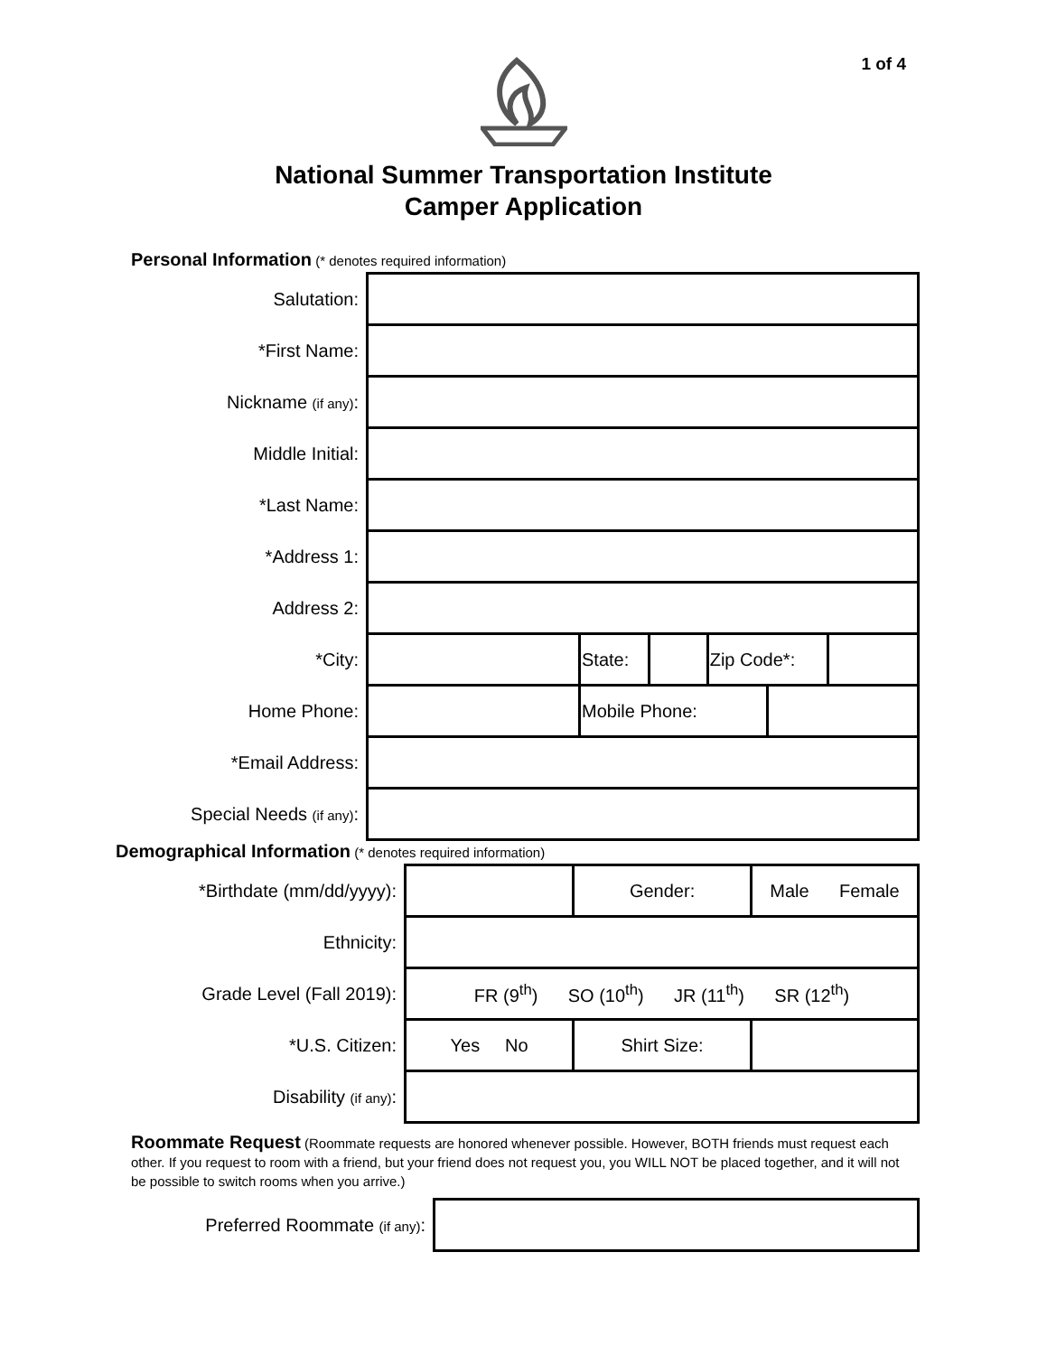1 of 4
National Summer Transportation Institute
Camper Application
Personal Information (* denotes required information)
| Salutation: | | | | | | |
| *First Name: | | | | | | |
| Nickname (if any) : | | | | | | |
| Middle Initial: | | | | | | |
| *Last Name: | | | | | | |
| *Address 1: | | | | | | |
| Address 2: | | | | | | |
| *City: | | State: | | Zip Code*: | | |
| Home Phone: | | Mobile Phone: | | | | |
| *Email Address: | | | | | | |
| Special Needs (if any) : | | | | | | |
Demographical Information (* denotes required information)
| *Birthdate (mm/dd/yyyy): | | | Gender: | Male Female | |
| Ethnicity: | | | | | |
| Grade Level (Fall 2019): | FR (9<sup>th</sup>) SO (10<sup>th</sup>) JR (11<sup>th</sup>) SR (12<sup>th</sup>) | | | | |
| *U.S. Citizen: | Yes No | Shirt Size: | | | |
| Disability (if any) : | | | | | |
Roommate Request (Roommate requests are honored whenever possible. However, BOTH friends must request each other. If you request to room with a friend, but your friend does not request you, you WILL NOT be placed together, and it will not be possible to switch rooms when you arrive.)
| Preferred Roommate (if any) : | |